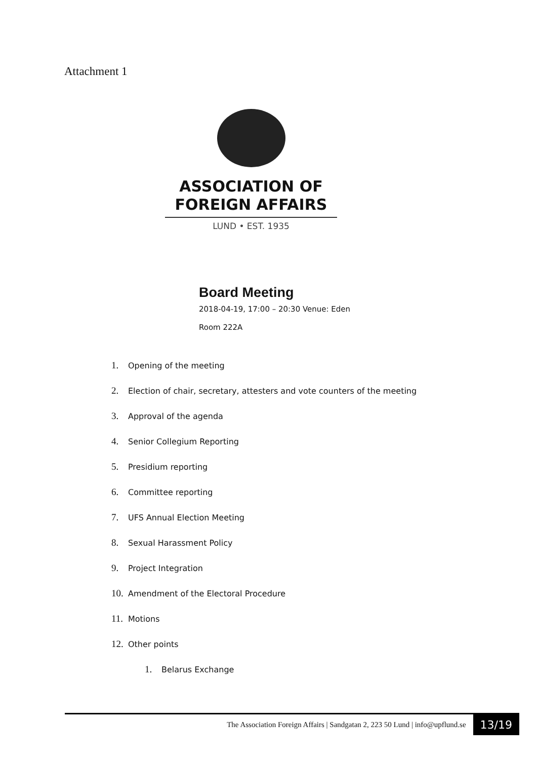Attachment 1
ASSOCIATION OF
FOREIGN AFFAIRS
LUND • EST. 1935
Board Meeting
2018-04-19, 17:00 – 20:30 Venue: Eden
Room 222A
1. Opening of the meeting
2. Election of chair, secretary, attesters and vote counters of the meeting
3. Approval of the agenda
4. Senior Collegium Reporting
5. Presidium reporting
6. Committee reporting
7. UFS Annual Election Meeting
8. Sexual Harassment Policy
9. Project Integration
10. Amendment of the Electoral Procedure
11. Motions
12. Other points
1. Belarus Exchange
The Association Foreign Affairs | Sandgatan 2, 223 50 Lund | info@upflund.se
13/19